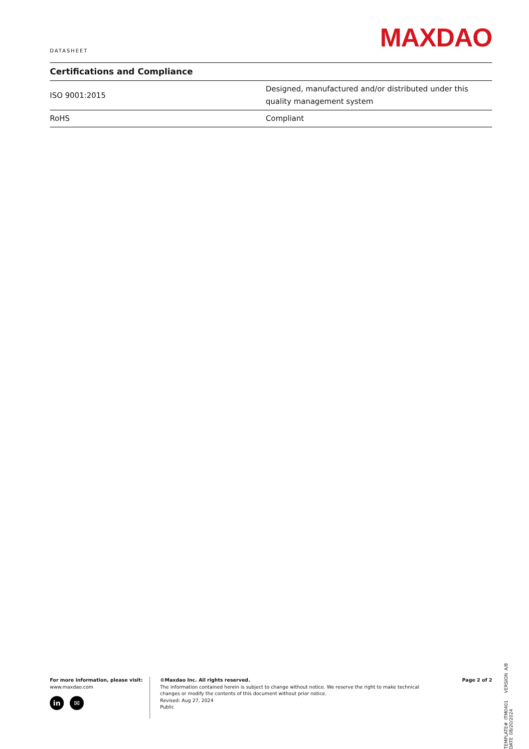DATASHEET
MAXDAO
Certifications and Compliance
| ISO 9001:2015 | Designed, manufactured and/or distributed under this quality management system |
| RoHS | Compliant |
TEMPLATE# ITM0401 VERSION A/8 DATE 08/20/2024
For more information, please visit:
www.maxdao.com
in ✉
©Maxdao Inc. All rights reserved.
The information contained herein is subject to change without notice. We reserve the right to make technical
changes or modify the contents of this document without prior notice.
Revised: Aug 27, 2024
Public
Page 2 of 2